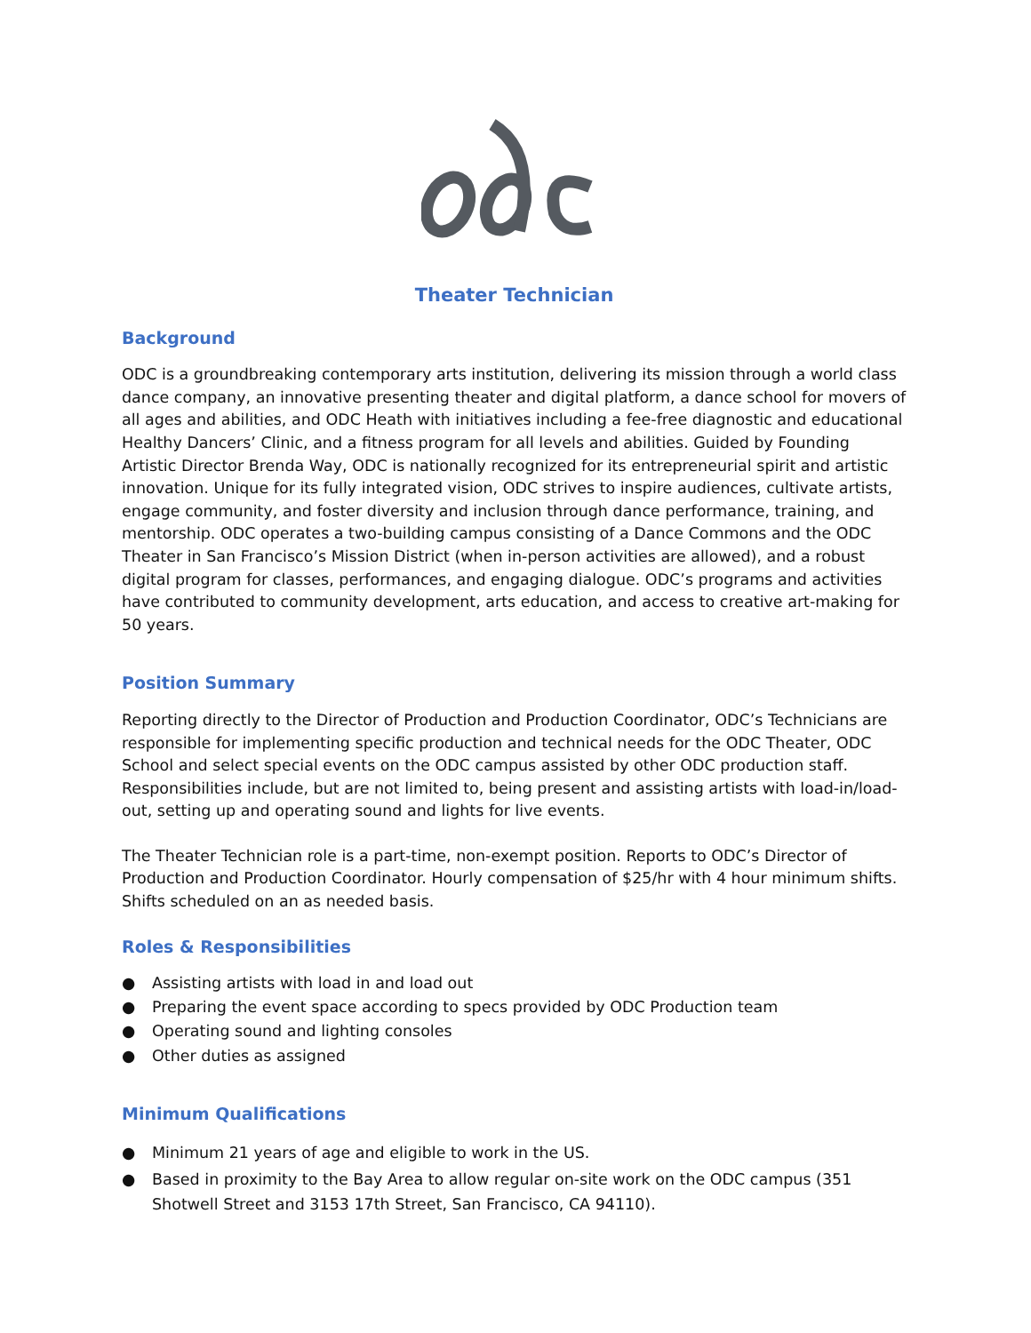Theater Technician
Background
ODC is a groundbreaking contemporary arts institution, delivering its mission through a world class dance company, an innovative presenting theater and digital platform, a dance school for movers of all ages and abilities, and ODC Heath with initiatives including a fee-free diagnostic and educational Healthy Dancers’ Clinic, and a fitness program for all levels and abilities. Guided by Founding Artistic Director Brenda Way, ODC is nationally recognized for its entrepreneurial spirit and artistic innovation. Unique for its fully integrated vision, ODC strives to inspire audiences, cultivate artists, engage community, and foster diversity and inclusion through dance performance, training, and mentorship. ODC operates a two-building campus consisting of a Dance Commons and the ODC Theater in San Francisco’s Mission District (when in-person activities are allowed), and a robust digital program for classes, performances, and engaging dialogue. ODC’s programs and activities have contributed to community development, arts education, and access to creative art-making for 50 years.
Position Summary
Reporting directly to the Director of Production and Production Coordinator, ODC’s Technicians are responsible for implementing specific production and technical needs for the ODC Theater, ODC School and select special events on the ODC campus assisted by other ODC production staff. Responsibilities include, but are not limited to, being present and assisting artists with load-in/load-out, setting up and operating sound and lights for live events.
The Theater Technician role is a part-time, non-exempt position. Reports to ODC’s Director of Production and Production Coordinator. Hourly compensation of $25/hr with 4 hour minimum shifts. Shifts scheduled on an as needed basis.
Roles & Responsibilities
● Assisting artists with load in and load out
● Preparing the event space according to specs provided by ODC Production team
● Operating sound and lighting consoles
● Other duties as assigned
Minimum Qualifications
● Minimum 21 years of age and eligible to work in the US.
● Based in proximity to the Bay Area to allow regular on-site work on the ODC campus (351 Shotwell Street and 3153 17th Street, San Francisco, CA 94110).